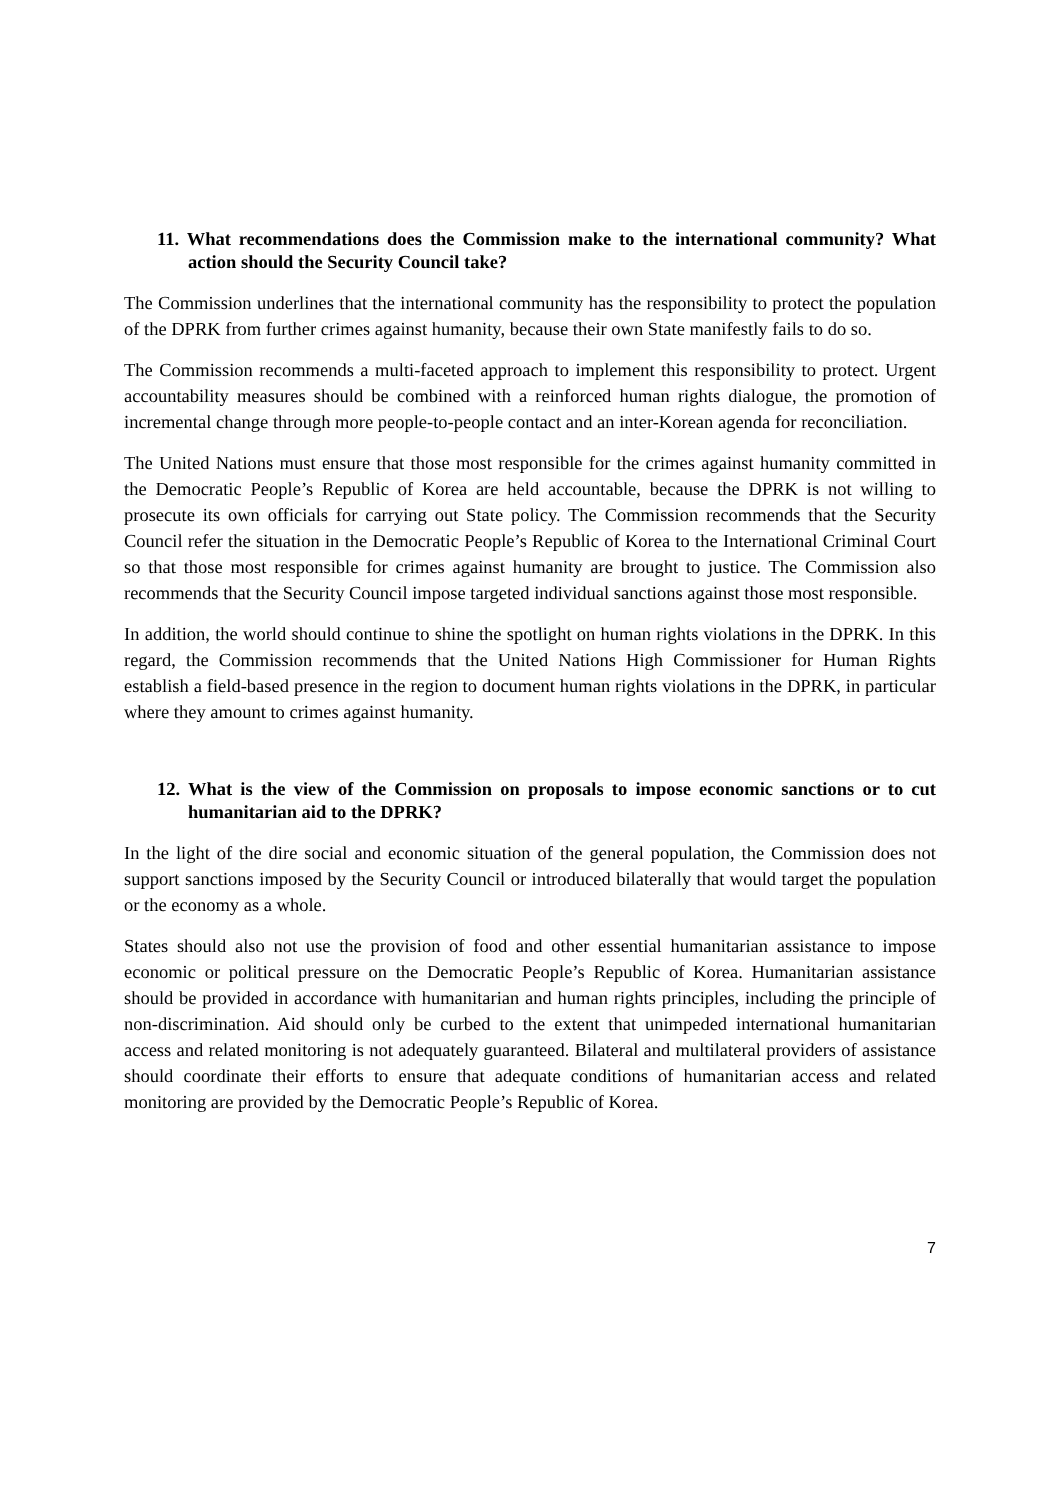11. What recommendations does the Commission make to the international community? What action should the Security Council take?
The Commission underlines that the international community has the responsibility to protect the population of the DPRK from further crimes against humanity, because their own State manifestly fails to do so.
The Commission recommends a multi-faceted approach to implement this responsibility to protect. Urgent accountability measures should be combined with a reinforced human rights dialogue, the promotion of incremental change through more people-to-people contact and an inter-Korean agenda for reconciliation.
The United Nations must ensure that those most responsible for the crimes against humanity committed in the Democratic People’s Republic of Korea are held accountable, because the DPRK is not willing to prosecute its own officials for carrying out State policy. The Commission recommends that the Security Council refer the situation in the Democratic People’s Republic of Korea to the International Criminal Court so that those most responsible for crimes against humanity are brought to justice. The Commission also recommends that the Security Council impose targeted individual sanctions against those most responsible.
In addition, the world should continue to shine the spotlight on human rights violations in the DPRK. In this regard, the Commission recommends that the United Nations High Commissioner for Human Rights establish a field-based presence in the region to document human rights violations in the DPRK, in particular where they amount to crimes against humanity.
12. What is the view of the Commission on proposals to impose economic sanctions or to cut humanitarian aid to the DPRK?
In the light of the dire social and economic situation of the general population, the Commission does not support sanctions imposed by the Security Council or introduced bilaterally that would target the population or the economy as a whole.
States should also not use the provision of food and other essential humanitarian assistance to impose economic or political pressure on the Democratic People’s Republic of Korea. Humanitarian assistance should be provided in accordance with humanitarian and human rights principles, including the principle of non-discrimination. Aid should only be curbed to the extent that unimpeded international humanitarian access and related monitoring is not adequately guaranteed. Bilateral and multilateral providers of assistance should coordinate their efforts to ensure that adequate conditions of humanitarian access and related monitoring are provided by the Democratic People’s Republic of Korea.
7